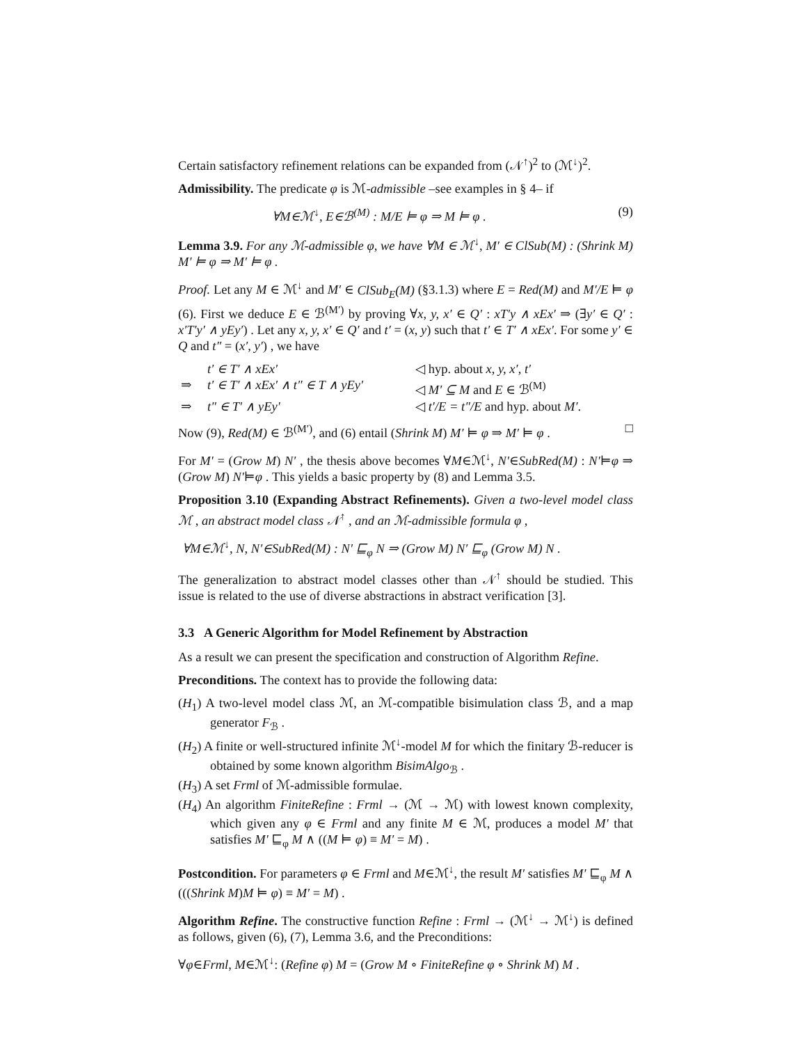Certain satisfactory refinement relations can be expanded from (𝒩<sup>↑</sup>)<sup>2</sup> to (ℳ<sup>↓</sup>)<sup>2</sup>.
Admissibility. The predicate φ is ℳ-admissible –see examples in § 4– if
∀M∈ℳ<sup>↓</sup>, E∈ℬ<sup>(M)</sup> : M/E ⊨ φ ⇒ M ⊨ φ . (9)
Lemma 3.9. For any ℳ-admissible φ, we have ∀M ∈ ℳ<sup>↓</sup>, M′ ∈ ClSub(M) : (Shrink M) M′ ⊨ φ ⇒ M′ ⊨ φ .
Proof. Let any M ∈ ℳ<sup>↓</sup> and M′ ∈ ClSub<sub>E</sub>(M) (§3.1.3) where E = Red(M) and M′/E ⊨ φ (6). First we deduce E ∈ ℬ<sup>(M′)</sup> by proving ∀x, y, x′ ∈ Q′ : xT′y ∧ xEx′ ⇒ (∃y′ ∈ Q′ : x′T′y′ ∧ yEy′) . Let any x, y, x′ ∈ Q′ and t′ = (x, y) such that t′ ∈ T′ ∧ xEx′. For some y′ ∈ Q and t″ = (x′, y′) , we have
| | t′ ∈ T′ ∧ xEx′ | ◁ hyp. about x, y, x′, t′ |
| ⇒ | t′ ∈ T′ ∧ xEx′ ∧ t″ ∈ T ∧ yEy′ | ◁ M′ ⊆ M and E ∈ ℬ<sup>(M)</sup> |
| ⇒ | t″ ∈ T′ ∧ yEy′ | ◁ t′/E = t″/E and hyp. about M′ . |
Now (9), Red(M) ∈ ℬ<sup>(M′)</sup>, and (6) entail (Shrink M) M′ ⊨ φ ⇒ M′ ⊨ φ . □
For M′ = (Grow M) N′ , the thesis above becomes ∀M∈ℳ<sup>↓</sup>, N′∈SubRed(M) : N′⊨φ ⇒ (Grow M) N′⊨φ . This yields a basic property by (8) and Lemma 3.5.
Proposition 3.10 (Expanding Abstract Refinements). Given a two-level model class ℳ , an abstract model class 𝒩<sup>↑</sup> , and an ℳ-admissible formula φ ,
∀M∈ℳ<sup>↓</sup>, N, N′∈SubRed(M) : N′ ⊑<sub>φ</sub> N ⇒ (Grow M) N′ ⊑<sub>φ</sub> (Grow M) N .
The generalization to abstract model classes other than 𝒩<sup>↑</sup> should be studied. This issue is related to the use of diverse abstractions in abstract verification [3].
3.3 A Generic Algorithm for Model Refinement by Abstraction
As a result we can present the specification and construction of Algorithm Refine.
Preconditions. The context has to provide the following data:
(H<sub>1</sub>) A two-level model class ℳ, an ℳ-compatible bisimulation class ℬ, and a map generator F<sub>ℬ</sub> .
(H<sub>2</sub>) A finite or well-structured infinite ℳ<sup>↓</sup>-model M for which the finitary ℬ-reducer is obtained by some known algorithm BisimAlgo<sub>ℬ</sub> .
(H<sub>3</sub>) A set Frml of ℳ-admissible formulae.
(H<sub>4</sub>) An algorithm FiniteRefine : Frml → (ℳ → ℳ) with lowest known complexity, which given any φ ∈ Frml and any finite M ∈ ℳ, produces a model M′ that satisfies M′ ⊑<sub>φ</sub> M ∧ ((M ⊨ φ) ≡ M′ = M) .
Postcondition. For parameters φ ∈ Frml and M∈ℳ<sup>↓</sup>, the result M′ satisfies M′ ⊑<sub>φ</sub> M ∧ (((Shrink M)M ⊨ φ) ≡ M′ = M) .
Algorithm Refine. The constructive function Refine : Frml → (ℳ<sup>↓</sup> → ℳ<sup>↓</sup>) is defined as follows, given (6), (7), Lemma 3.6, and the Preconditions:
∀φ∈Frml, M∈ℳ<sup>↓</sup>: (Refine φ) M = (Grow M ∘ FiniteRefine φ ∘ Shrink M) M .